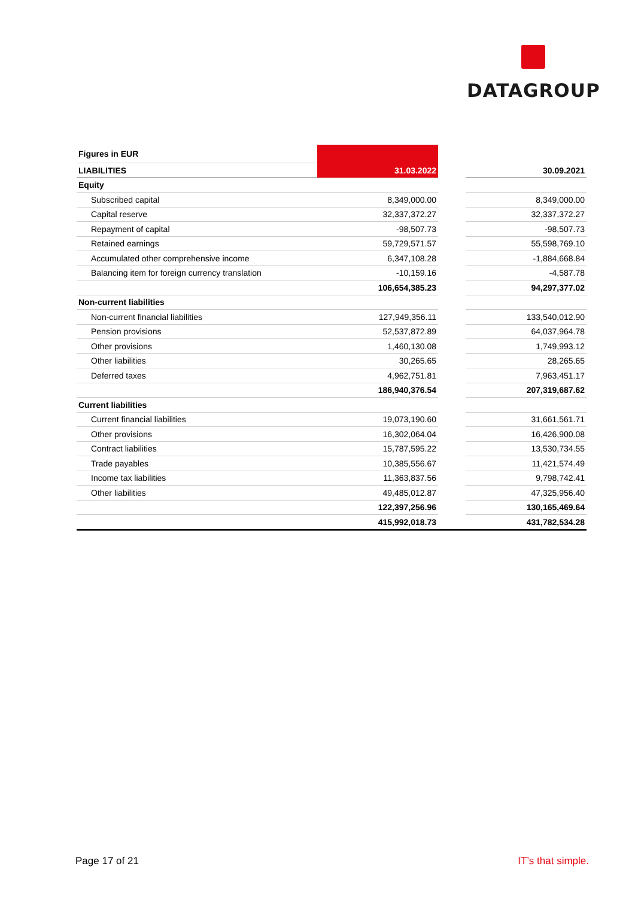DATAGROUP
| Figures in EUR | | | |
| LIABILITIES | 31.03.2022 | | 30.09.2021 |
| Equity | | | |
| Subscribed capital | 8,349,000.00 | | 8,349,000.00 |
| Capital reserve | 32,337,372.27 | | 32,337,372.27 |
| Repayment of capital | -98,507.73 | | -98,507.73 |
| Retained earnings | 59,729,571.57 | | 55,598,769.10 |
| Accumulated other comprehensive income | 6,347,108.28 | | -1,884,668.84 |
| Balancing item for foreign currency translation | -10,159.16 | | -4,587.78 |
| | 106,654,385.23 | | 94,297,377.02 |
| Non-current liabilities | | | |
| Non-current financial liabilities | 127,949,356.11 | | 133,540,012.90 |
| Pension provisions | 52,537,872.89 | | 64,037,964.78 |
| Other provisions | 1,460,130.08 | | 1,749,993.12 |
| Other liabilities | 30,265.65 | | 28,265.65 |
| Deferred taxes | 4,962,751.81 | | 7,963,451.17 |
| | 186,940,376.54 | | 207,319,687.62 |
| Current liabilities | | | |
| Current financial liabilities | 19,073,190.60 | | 31,661,561.71 |
| Other provisions | 16,302,064.04 | | 16,426,900.08 |
| Contract liabilities | 15,787,595.22 | | 13,530,734.55 |
| Trade payables | 10,385,556.67 | | 11,421,574.49 |
| Income tax liabilities | 11,363,837.56 | | 9,798,742.41 |
| Other liabilities | 49,485,012.87 | | 47,325,956.40 |
| | 122,397,256.96 | | 130,165,469.64 |
| | 415,992,018.73 | | 431,782,534.28 |
Page 17 of 21 IT’s that simple.